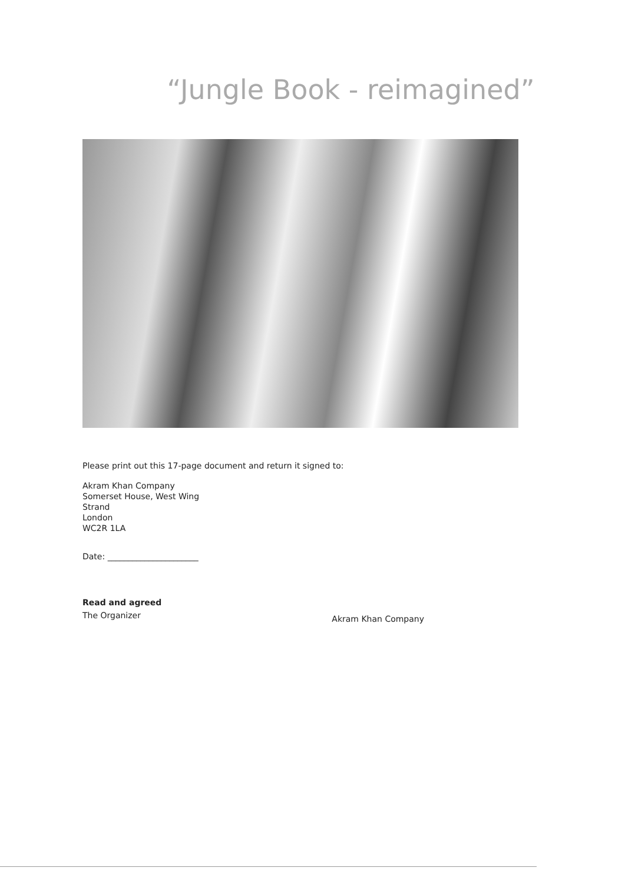“Jungle Book - reimagined”
Please print out this 17-page document and return it signed to:
Akram Khan Company
Somerset House, West Wing
Strand
London
WC2R 1LA
Date: ______________________
Read and agreed
The Organizer Akram Khan Company